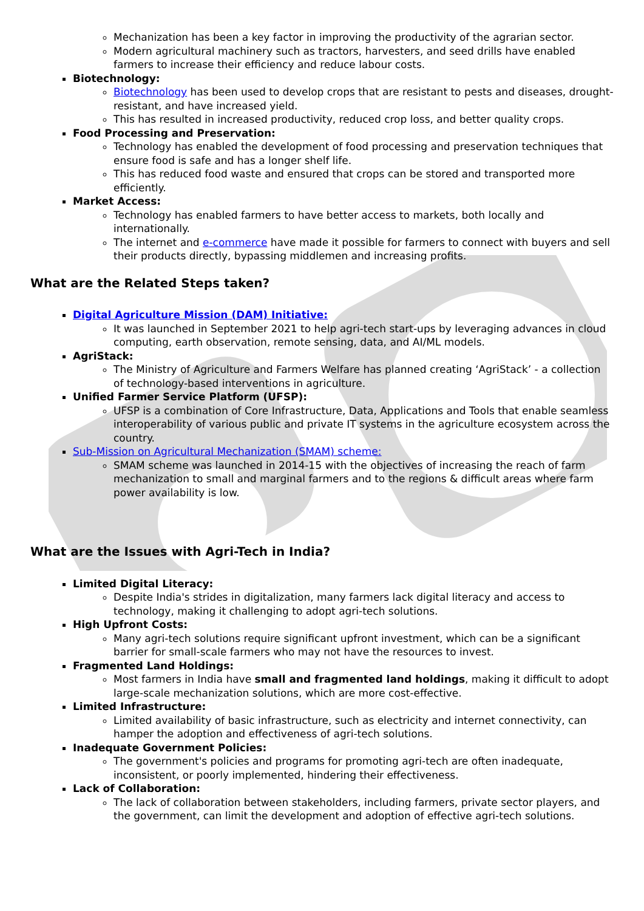Mechanization has been a key factor in improving the productivity of the agrarian sector.
Modern agricultural machinery such as tractors, harvesters, and seed drills have enabled farmers to increase their efficiency and reduce labour costs.
Biotechnology:
Biotechnology has been used to develop crops that are resistant to pests and diseases, drought-resistant, and have increased yield.
This has resulted in increased productivity, reduced crop loss, and better quality crops.
Food Processing and Preservation:
Technology has enabled the development of food processing and preservation techniques that ensure food is safe and has a longer shelf life.
This has reduced food waste and ensured that crops can be stored and transported more efficiently.
Market Access:
Technology has enabled farmers to have better access to markets, both locally and internationally.
The internet and e-commerce have made it possible for farmers to connect with buyers and sell their products directly, bypassing middlemen and increasing profits.
What are the Related Steps taken?
Digital Agriculture Mission (DAM) Initiative:
It was launched in September 2021 to help agri-tech start-ups by leveraging advances in cloud computing, earth observation, remote sensing, data, and AI/ML models.
AgriStack:
The Ministry of Agriculture and Farmers Welfare has planned creating ‘AgriStack’ - a collection of technology-based interventions in agriculture.
Unified Farmer Service Platform (UFSP):
UFSP is a combination of Core Infrastructure, Data, Applications and Tools that enable seamless interoperability of various public and private IT systems in the agriculture ecosystem across the country.
Sub-Mission on Agricultural Mechanization (SMAM) scheme:
SMAM scheme was launched in 2014-15 with the objectives of increasing the reach of farm mechanization to small and marginal farmers and to the regions & difficult areas where farm power availability is low.
What are the Issues with Agri-Tech in India?
Limited Digital Literacy:
Despite India's strides in digitalization, many farmers lack digital literacy and access to technology, making it challenging to adopt agri-tech solutions.
High Upfront Costs:
Many agri-tech solutions require significant upfront investment, which can be a significant barrier for small-scale farmers who may not have the resources to invest.
Fragmented Land Holdings:
Most farmers in India have small and fragmented land holdings, making it difficult to adopt large-scale mechanization solutions, which are more cost-effective.
Limited Infrastructure:
Limited availability of basic infrastructure, such as electricity and internet connectivity, can hamper the adoption and effectiveness of agri-tech solutions.
Inadequate Government Policies:
The government's policies and programs for promoting agri-tech are often inadequate, inconsistent, or poorly implemented, hindering their effectiveness.
Lack of Collaboration:
The lack of collaboration between stakeholders, including farmers, private sector players, and the government, can limit the development and adoption of effective agri-tech solutions.